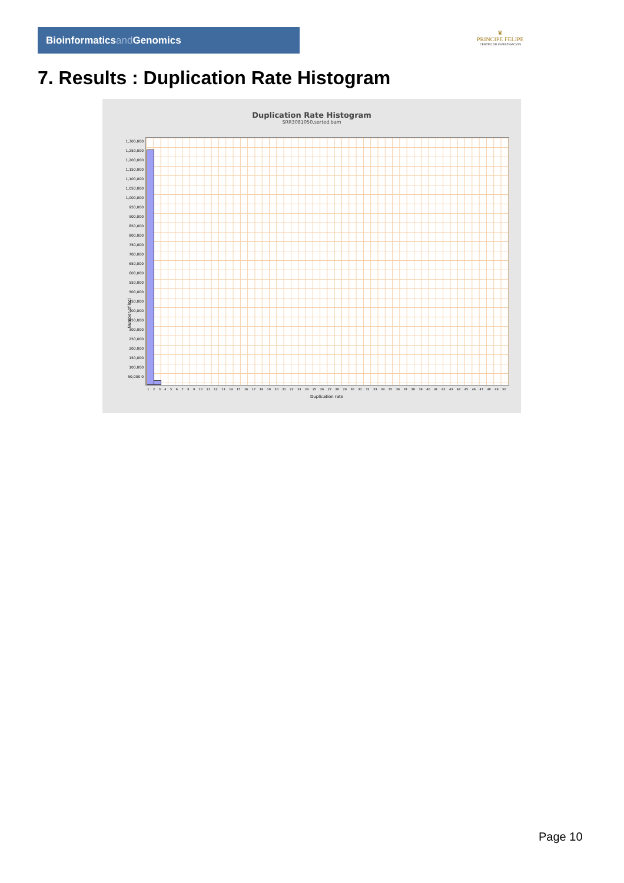Bioinformaticsand Genomics
♛
PRINCIPE FELIPE
CENTRO DE INVESTIGACION
7. Results : Duplication Rate Histogram
Duplication Rate Histogram
SRR3081050.sorted.bam
1,300,000 1,250,000 1,200,000 1,150,000 1,100,000 1,050,000 1,000,000 950,000 900,000 850,000 800,000 750,000 700,000 650,000 600,000 550,000 500,000 450,000 400,000 350,000 300,000 250,000 200,000 150,000 100,000 50,000 0
Number of loci
1 2 3 4 5 6 7 8 9 10 11 12 13 14 15 16 17 18 19 20 21 22 23 24 25 26 27 28 29 30 31 32 33 34 35 36 37 38 39 40 41 42 43 44 45 46 47 48 49 50
Duplication rate
Page 10